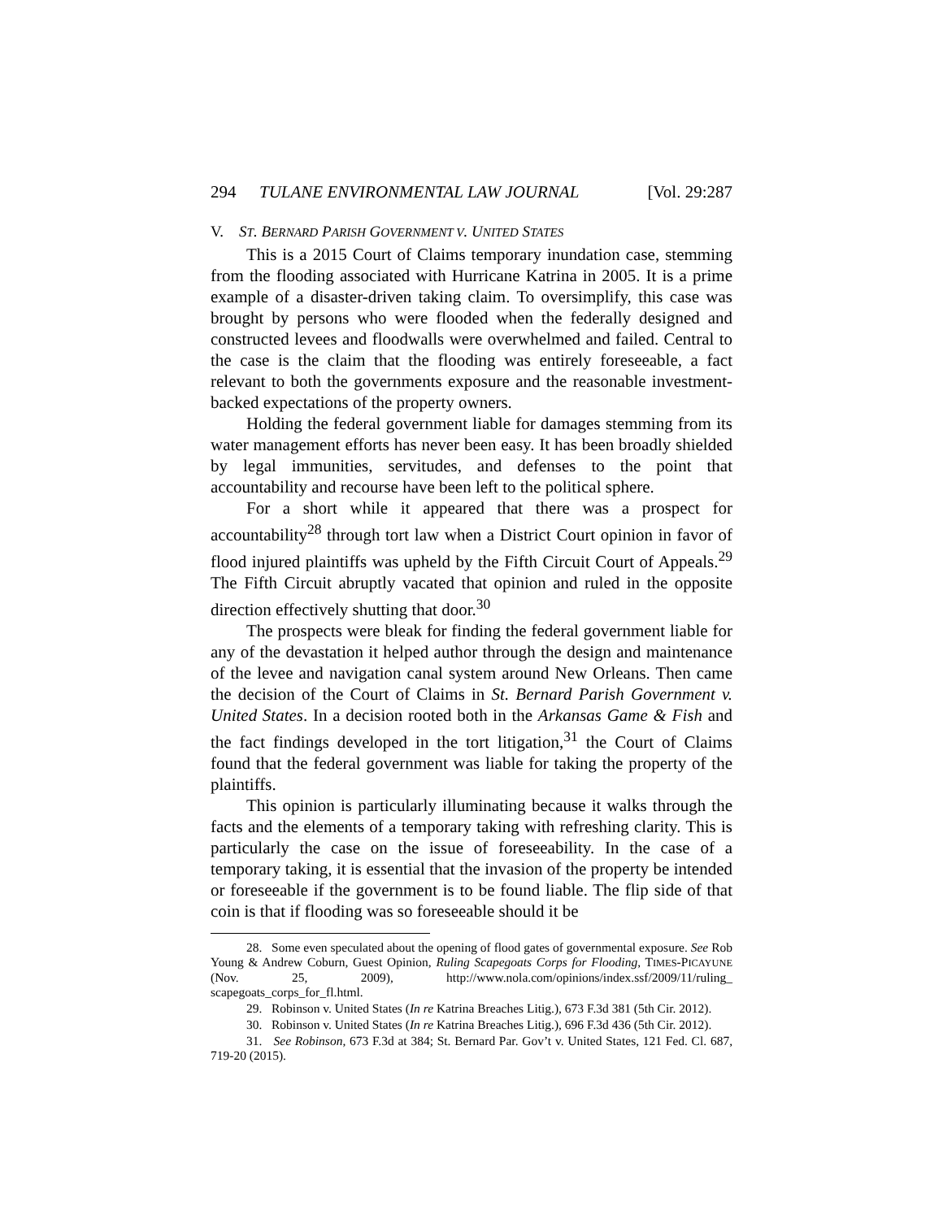294 TULANE ENVIRONMENTAL LAW JOURNAL [Vol. 29:287
V. ST. BERNARD PARISH GOVERNMENT V. UNITED STATES
This is a 2015 Court of Claims temporary inundation case, stemming from the flooding associated with Hurricane Katrina in 2005. It is a prime example of a disaster-driven taking claim. To oversimplify, this case was brought by persons who were flooded when the federally designed and constructed levees and floodwalls were overwhelmed and failed. Central to the case is the claim that the flooding was entirely foreseeable, a fact relevant to both the governments exposure and the reasonable investment-backed expectations of the property owners.
Holding the federal government liable for damages stemming from its water management efforts has never been easy. It has been broadly shielded by legal immunities, servitudes, and defenses to the point that accountability and recourse have been left to the political sphere.
For a short while it appeared that there was a prospect for accountability<sup>28</sup> through tort law when a District Court opinion in favor of flood injured plaintiffs was upheld by the Fifth Circuit Court of Appeals.<sup>29</sup> The Fifth Circuit abruptly vacated that opinion and ruled in the opposite direction effectively shutting that door.<sup>30</sup>
The prospects were bleak for finding the federal government liable for any of the devastation it helped author through the design and maintenance of the levee and navigation canal system around New Orleans. Then came the decision of the Court of Claims in St. Bernard Parish Government v. United States. In a decision rooted both in the Arkansas Game & Fish and the fact findings developed in the tort litigation,<sup>31</sup> the Court of Claims found that the federal government was liable for taking the property of the plaintiffs.
This opinion is particularly illuminating because it walks through the facts and the elements of a temporary taking with refreshing clarity. This is particularly the case on the issue of foreseeability. In the case of a temporary taking, it is essential that the invasion of the property be intended or foreseeable if the government is to be found liable. The flip side of that coin is that if flooding was so foreseeable should it be
28. Some even speculated about the opening of flood gates of governmental exposure. See Rob Young & Andrew Coburn, Guest Opinion, Ruling Scapegoats Corps for Flooding, TIMES-PICAYUNE (Nov. 25, 2009), http://www.nola.com/opinions/index.ssf/2009/11/ruling_ scapegoats_corps_for_fl.html.
29. Robinson v. United States (In re Katrina Breaches Litig.), 673 F.3d 381 (5th Cir. 2012).
30. Robinson v. United States (In re Katrina Breaches Litig.), 696 F.3d 436 (5th Cir. 2012).
31. See Robinson, 673 F.3d at 384; St. Bernard Par. Gov’t v. United States, 121 Fed. Cl. 687, 719-20 (2015).